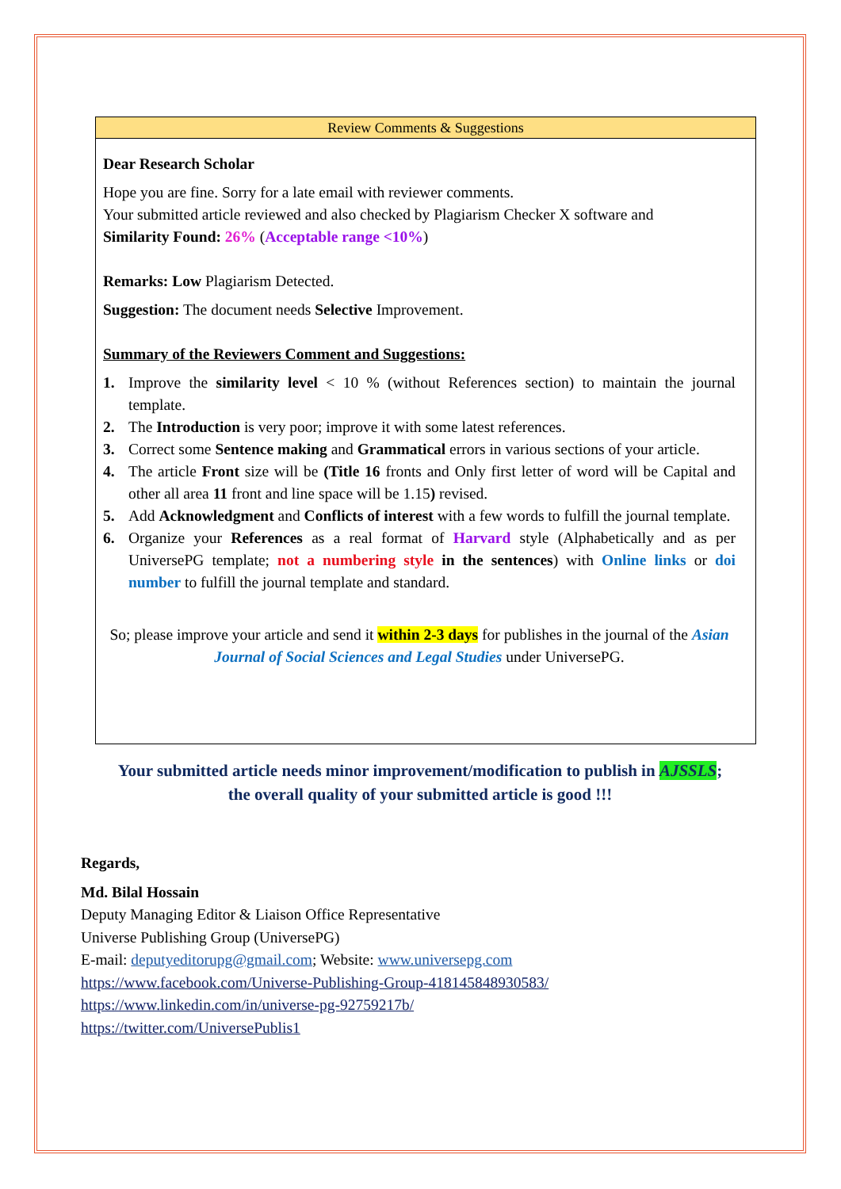Review Comments & Suggestions
Dear Research Scholar
Hope you are fine. Sorry for a late email with reviewer comments.
Your submitted article reviewed and also checked by Plagiarism Checker X software and
Similarity Found: 26% (Acceptable range <10%)
Remarks: Low Plagiarism Detected.
Suggestion: The document needs Selective Improvement.
Summary of the Reviewers Comment and Suggestions:
1. Improve the similarity level < 10 % (without References section) to maintain the journal template.
2. The Introduction is very poor; improve it with some latest references.
3. Correct some Sentence making and Grammatical errors in various sections of your article.
4. The article Front size will be (Title 16 fronts and Only first letter of word will be Capital and other all area 11 front and line space will be 1.15) revised.
5. Add Acknowledgment and Conflicts of interest with a few words to fulfill the journal template.
6. Organize your References as a real format of Harvard style (Alphabetically and as per UniversePG template; not a numbering style in the sentences) with Online links or doi number to fulfill the journal template and standard.
So; please improve your article and send it within 2-3 days for publishes in the journal of the Asian Journal of Social Sciences and Legal Studies under UniversePG.
Your submitted article needs minor improvement/modification to publish in AJSSLS;
the overall quality of your submitted article is good !!!
Regards,
Md. Bilal Hossain
Deputy Managing Editor & Liaison Office Representative
Universe Publishing Group (UniversePG)
E-mail: deputyeditorupg@gmail.com; Website: www.universepg.com
https://www.facebook.com/Universe-Publishing-Group-418145848930583/
https://www.linkedin.com/in/universe-pg-92759217b/
https://twitter.com/UniversePublis1